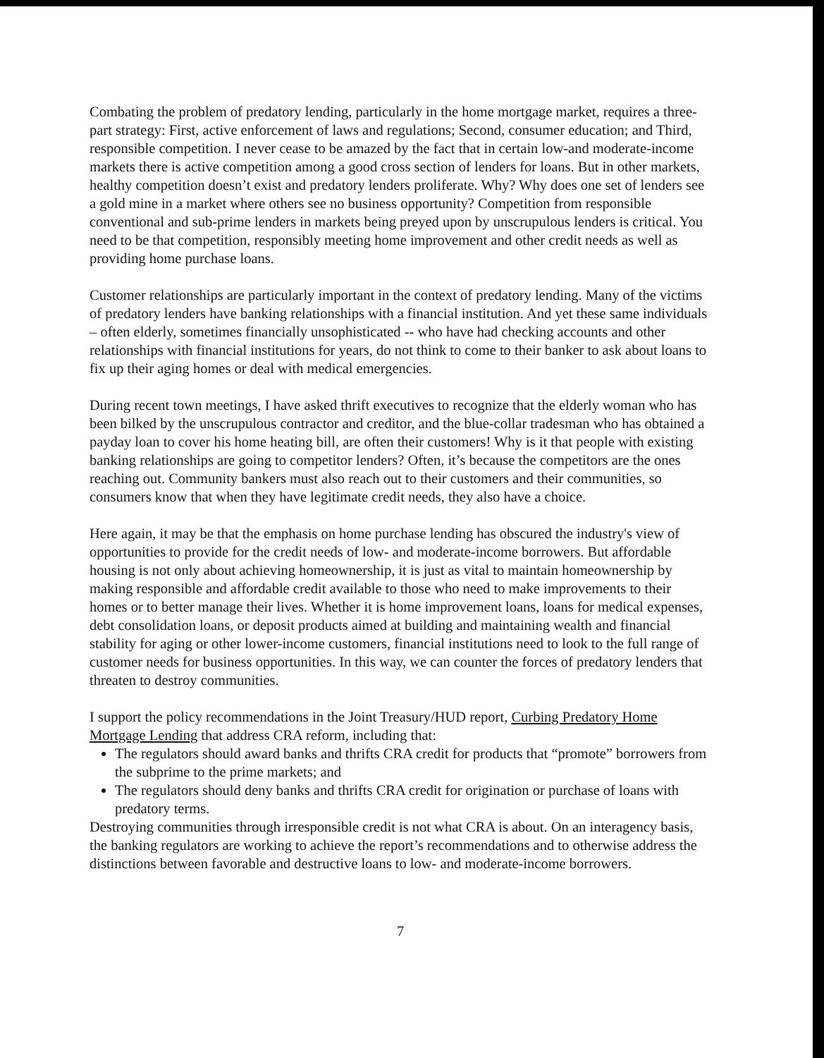Combating the problem of predatory lending, particularly in the home mortgage market, requires a three-part strategy: First, active enforcement of laws and regulations; Second, consumer education; and Third, responsible competition. I never cease to be amazed by the fact that in certain low-and moderate-income markets there is active competition among a good cross section of lenders for loans. But in other markets, healthy competition doesn’t exist and predatory lenders proliferate. Why? Why does one set of lenders see a gold mine in a market where others see no business opportunity? Competition from responsible conventional and sub-prime lenders in markets being preyed upon by unscrupulous lenders is critical. You need to be that competition, responsibly meeting home improvement and other credit needs as well as providing home purchase loans.
Customer relationships are particularly important in the context of predatory lending. Many of the victims of predatory lenders have banking relationships with a financial institution. And yet these same individuals – often elderly, sometimes financially unsophisticated -- who have had checking accounts and other relationships with financial institutions for years, do not think to come to their banker to ask about loans to fix up their aging homes or deal with medical emergencies.
During recent town meetings, I have asked thrift executives to recognize that the elderly woman who has been bilked by the unscrupulous contractor and creditor, and the blue-collar tradesman who has obtained a payday loan to cover his home heating bill, are often their customers! Why is it that people with existing banking relationships are going to competitor lenders? Often, it’s because the competitors are the ones reaching out. Community bankers must also reach out to their customers and their communities, so consumers know that when they have legitimate credit needs, they also have a choice.
Here again, it may be that the emphasis on home purchase lending has obscured the industry's view of opportunities to provide for the credit needs of low- and moderate-income borrowers. But affordable housing is not only about achieving homeownership, it is just as vital to maintain homeownership by making responsible and affordable credit available to those who need to make improvements to their homes or to better manage their lives. Whether it is home improvement loans, loans for medical expenses, debt consolidation loans, or deposit products aimed at building and maintaining wealth and financial stability for aging or other lower-income customers, financial institutions need to look to the full range of customer needs for business opportunities. In this way, we can counter the forces of predatory lenders that threaten to destroy communities.
I support the policy recommendations in the Joint Treasury/HUD report, Curbing Predatory Home Mortgage Lending that address CRA reform, including that:
The regulators should award banks and thrifts CRA credit for products that “promote” borrowers from the subprime to the prime markets; and
The regulators should deny banks and thrifts CRA credit for origination or purchase of loans with predatory terms.
Destroying communities through irresponsible credit is not what CRA is about. On an interagency basis, the banking regulators are working to achieve the report’s recommendations and to otherwise address the distinctions between favorable and destructive loans to low- and moderate-income borrowers.
7